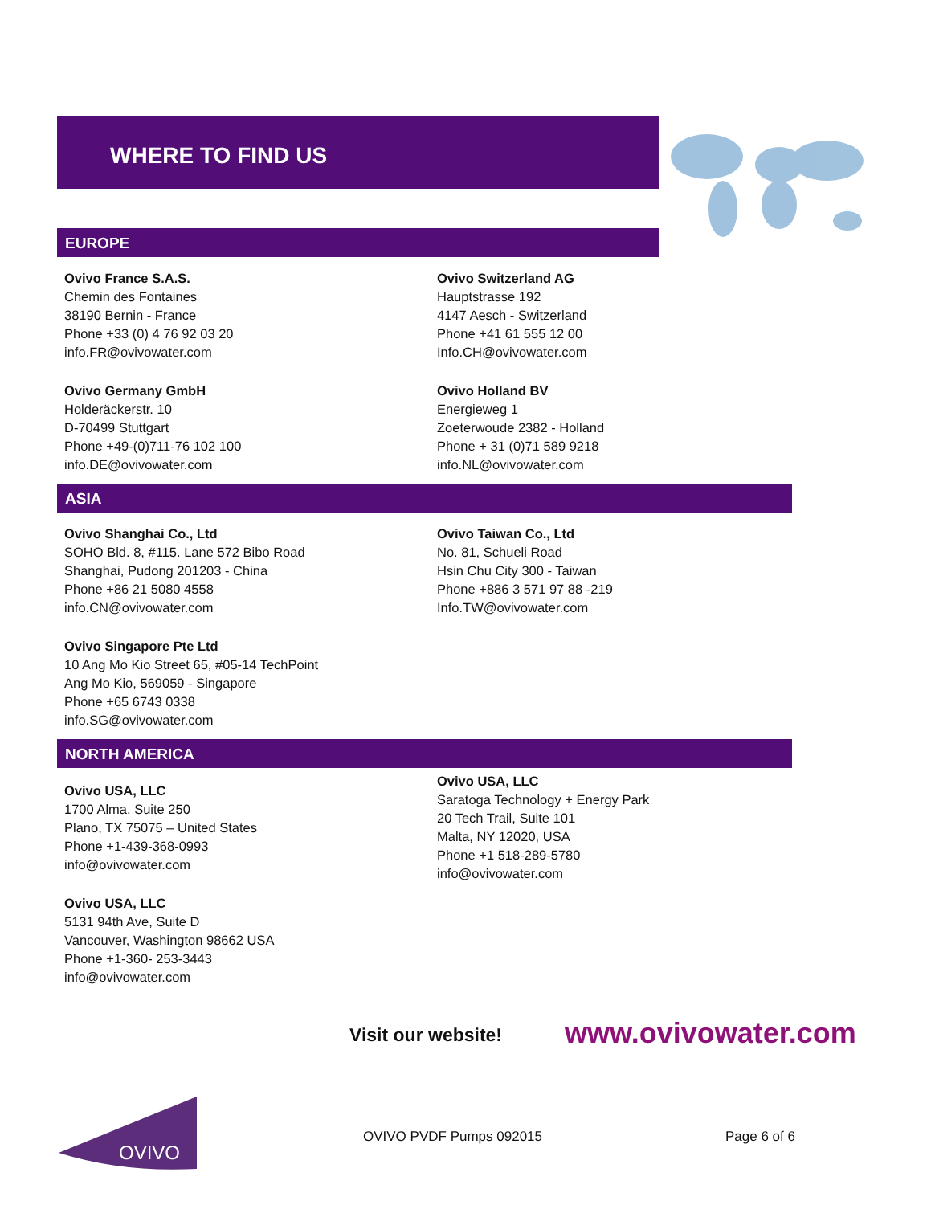WHERE TO FIND US
EUROPE
Ovivo France S.A.S.
Chemin des Fontaines
38190 Bernin - France
Phone +33 (0) 4 76 92 03 20
info.FR@ovivowater.com
Ovivo Switzerland AG
Hauptstrasse 192
4147 Aesch - Switzerland
Phone +41 61 555 12 00
Info.CH@ovivowater.com
Ovivo Germany GmbH
Holderäckerstr. 10
D-70499 Stuttgart
Phone +49-(0)711-76 102 100
info.DE@ovivowater.com
Ovivo Holland BV
Energieweg 1
Zoeterwoude 2382 - Holland
Phone + 31 (0)71 589 9218
info.NL@ovivowater.com
ASIA
Ovivo Shanghai Co., Ltd
SOHO Bld. 8, #115. Lane 572 Bibo Road
Shanghai, Pudong 201203 - China
Phone +86 21 5080 4558
info.CN@ovivowater.com
Ovivo Taiwan Co., Ltd
No. 81, Schueli Road
Hsin Chu City 300 - Taiwan
Phone +886 3 571 97 88 -219
Info.TW@ovivowater.com
Ovivo Singapore Pte Ltd
10 Ang Mo Kio Street 65, #05-14 TechPoint
Ang Mo Kio, 569059 - Singapore
Phone +65 6743 0338
info.SG@ovivowater.com
NORTH AMERICA
Ovivo USA, LLC
1700 Alma, Suite 250
Plano, TX 75075 – United States
Phone +1-439-368-0993
info@ovivowater.com
Ovivo USA, LLC
Saratoga Technology + Energy Park
20 Tech Trail, Suite 101
Malta, NY 12020, USA
Phone +1 518-289-5780
info@ovivowater.com
Ovivo USA, LLC
5131 94th Ave, Suite D
Vancouver, Washington 98662 USA
Phone +1-360- 253-3443
info@ovivowater.com
Visit our website! www.ovivowater.com
OVIVO
OVIVO PVDF Pumps 092015 Page 6 of 6